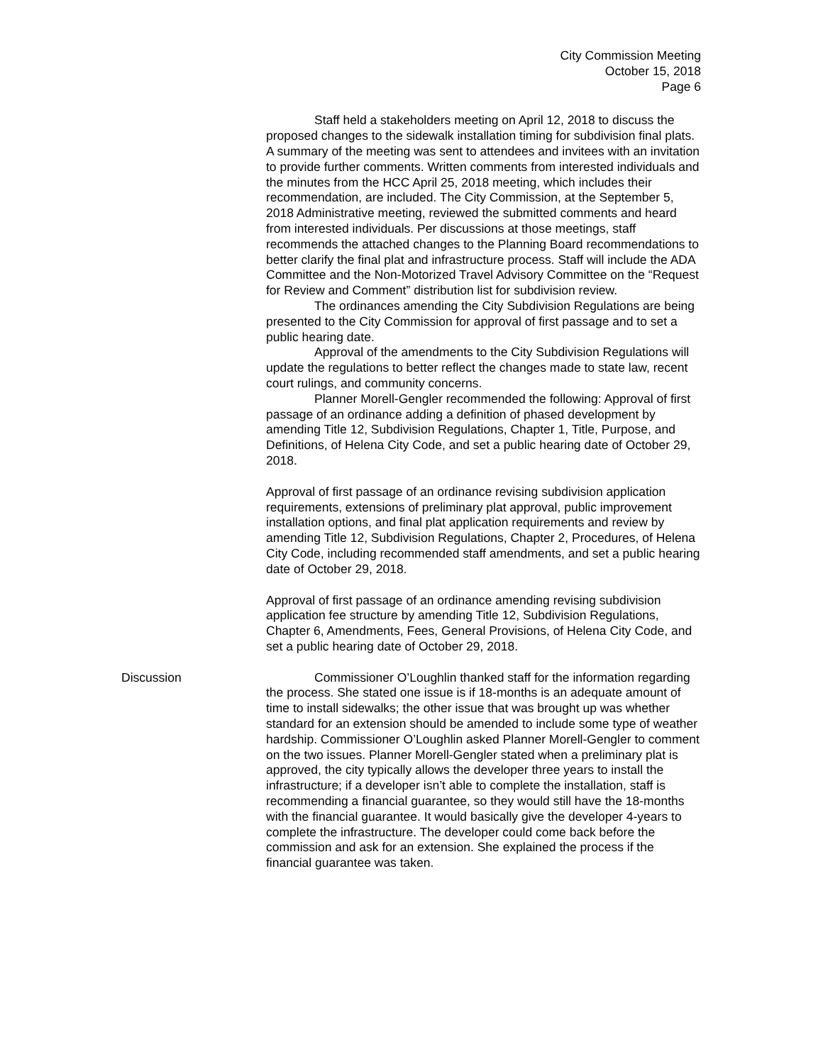City Commission Meeting
October 15, 2018
Page 6
Staff held a stakeholders meeting on April 12, 2018 to discuss the proposed changes to the sidewalk installation timing for subdivision final plats. A summary of the meeting was sent to attendees and invitees with an invitation to provide further comments. Written comments from interested individuals and the minutes from the HCC April 25, 2018 meeting, which includes their recommendation, are included. The City Commission, at the September 5, 2018 Administrative meeting, reviewed the submitted comments and heard from interested individuals. Per discussions at those meetings, staff recommends the attached changes to the Planning Board recommendations to better clarify the final plat and infrastructure process. Staff will include the ADA Committee and the Non-Motorized Travel Advisory Committee on the “Request for Review and Comment” distribution list for subdivision review.
The ordinances amending the City Subdivision Regulations are being presented to the City Commission for approval of first passage and to set a public hearing date.
Approval of the amendments to the City Subdivision Regulations will update the regulations to better reflect the changes made to state law, recent court rulings, and community concerns.
Planner Morell-Gengler recommended the following: Approval of first passage of an ordinance adding a definition of phased development by amending Title 12, Subdivision Regulations, Chapter 1, Title, Purpose, and Definitions, of Helena City Code, and set a public hearing date of October 29, 2018.
Approval of first passage of an ordinance revising subdivision application requirements, extensions of preliminary plat approval, public improvement installation options, and final plat application requirements and review by amending Title 12, Subdivision Regulations, Chapter 2, Procedures, of Helena City Code, including recommended staff amendments, and set a public hearing date of October 29, 2018.
Approval of first passage of an ordinance amending revising subdivision application fee structure by amending Title 12, Subdivision Regulations, Chapter 6, Amendments, Fees, General Provisions, of Helena City Code, and set a public hearing date of October 29, 2018.
Discussion Commissioner O’Loughlin thanked staff for the information regarding the process. She stated one issue is if 18-months is an adequate amount of time to install sidewalks; the other issue that was brought up was whether standard for an extension should be amended to include some type of weather hardship. Commissioner O’Loughlin asked Planner Morell-Gengler to comment on the two issues. Planner Morell-Gengler stated when a preliminary plat is approved, the city typically allows the developer three years to install the infrastructure; if a developer isn’t able to complete the installation, staff is recommending a financial guarantee, so they would still have the 18-months with the financial guarantee. It would basically give the developer 4-years to complete the infrastructure. The developer could come back before the commission and ask for an extension. She explained the process if the financial guarantee was taken.